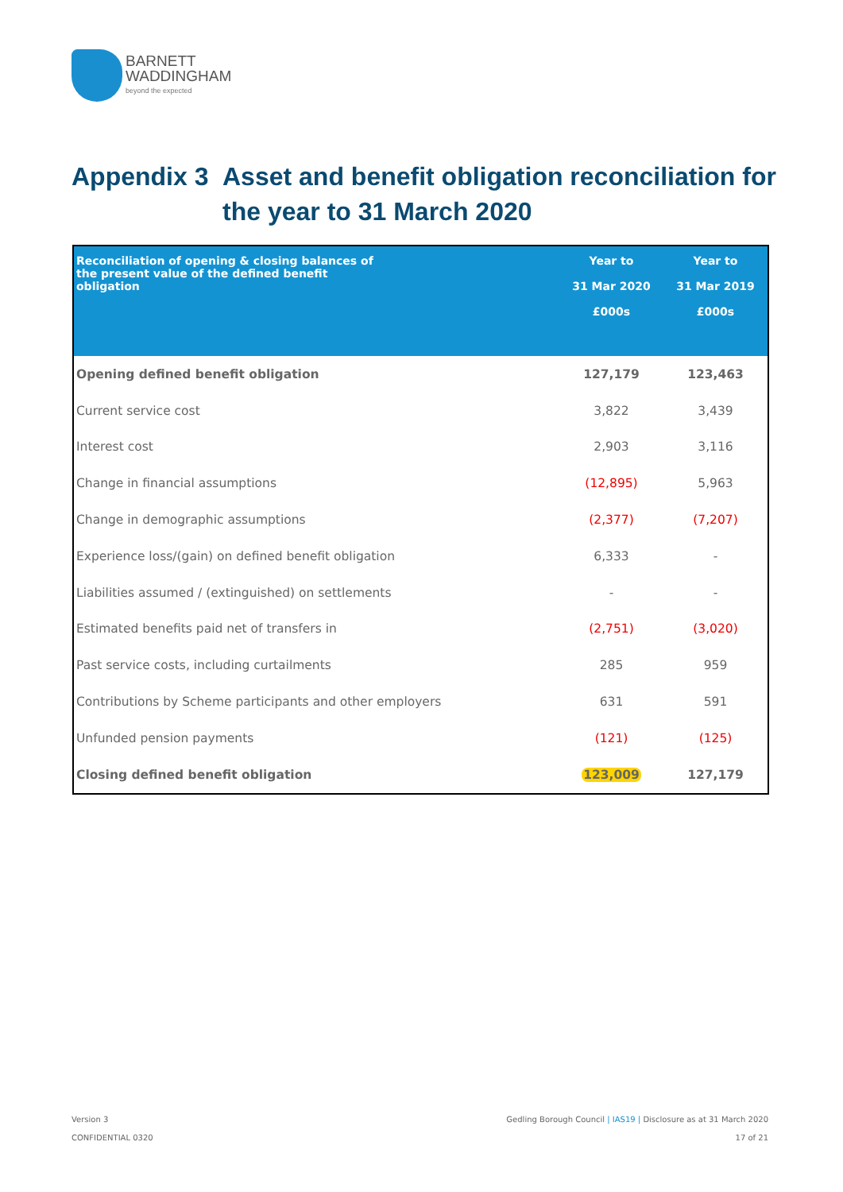BARNETT
WADDINGHAM
beyond the expected
Appendix 3 Asset and benefit obligation reconciliation for
the year to 31 March 2020
| Reconciliation of opening & closing balances of the present value of the defined benefit obligation | Year to 31 Mar 2020 £000s | Year to 31 Mar 2019 £000s |
| --- | --- | --- |
| Opening defined benefit obligation | 127,179 | 123,463 |
| Current service cost | 3,822 | 3,439 |
| Interest cost | 2,903 | 3,116 |
| Change in financial assumptions | (12,895) | 5,963 |
| Change in demographic assumptions | (2,377) | (7,207) |
| Experience loss/(gain) on defined benefit obligation | 6,333 | - |
| Liabilities assumed / (extinguished) on settlements | - | - |
| Estimated benefits paid net of transfers in | (2,751) | (3,020) |
| Past service costs, including curtailments | 285 | 959 |
| Contributions by Scheme participants and other employers | 631 | 591 |
| Unfunded pension payments | (121) | (125) |
| Closing defined benefit obligation | 123,009 | 127,179 |
Version 3
CONFIDENTIAL 0320
Gedling Borough Council | IAS19 | Disclosure as at 31 March 2020
17 of 21